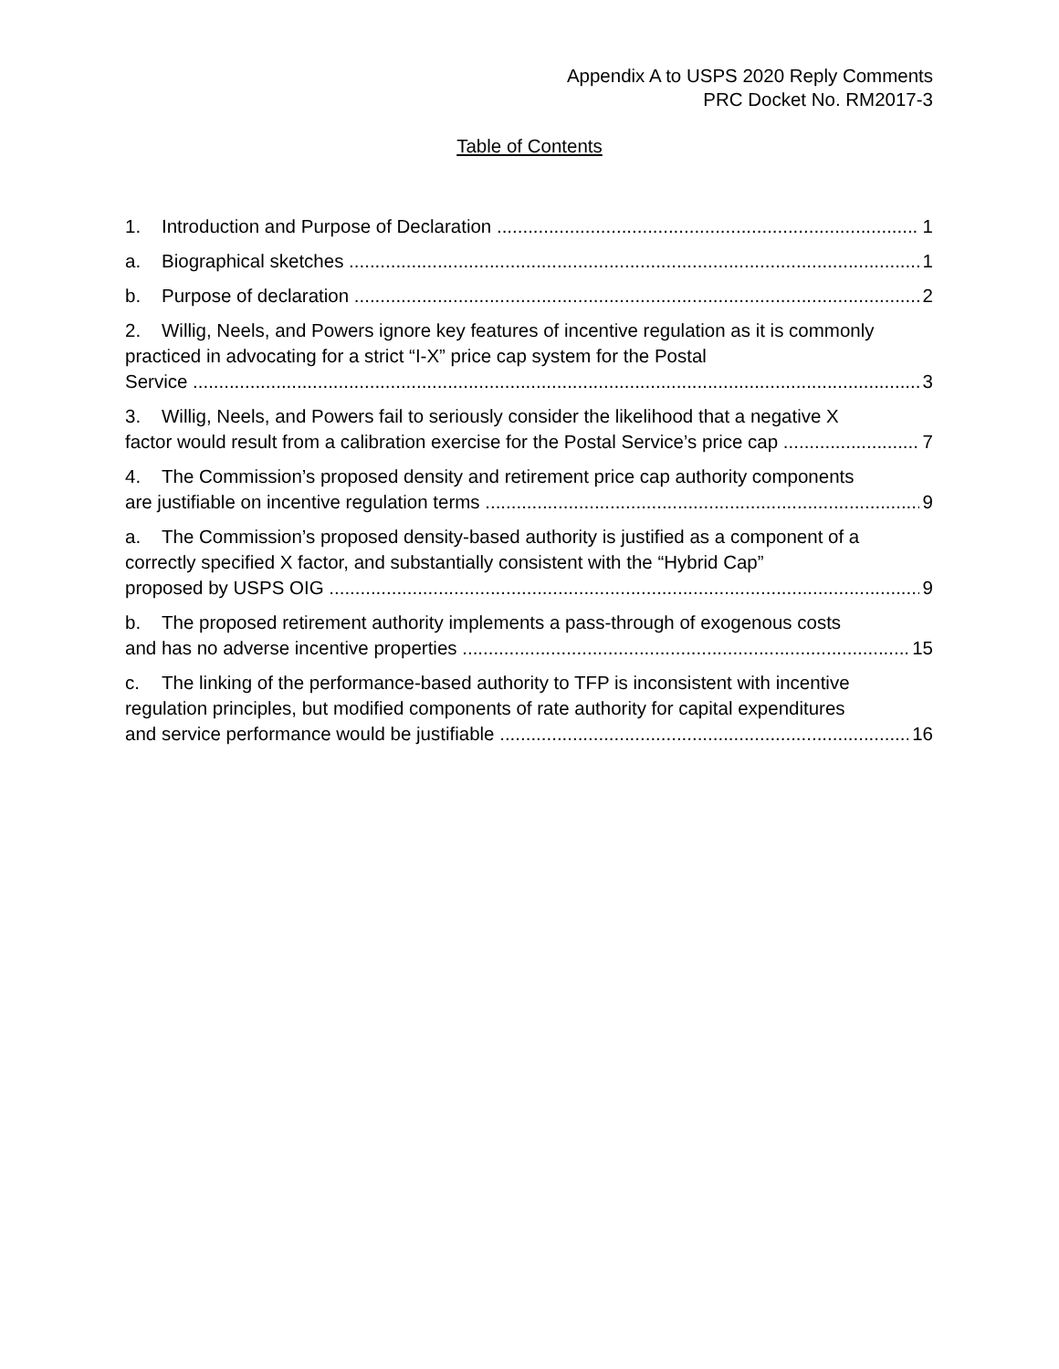Appendix A to USPS 2020 Reply Comments
PRC Docket No. RM2017-3
Table of Contents
1. Introduction and Purpose of Declaration 1
a. Biographical sketches 1
b. Purpose of declaration 2
2. Willig, Neels, and Powers ignore key features of incentive regulation as it is commonly practiced in advocating for a strict “I-X” price cap system for the Postal
Service 3
3. Willig, Neels, and Powers fail to seriously consider the likelihood that a negative X
factor would result from a calibration exercise for the Postal Service’s price cap 7
4. The Commission’s proposed density and retirement price cap authority components
are justifiable on incentive regulation terms 9
a. The Commission’s proposed density-based authority is justified as a component of a correctly specified X factor, and substantially consistent with the “Hybrid Cap”
proposed by USPS OIG 9
b. The proposed retirement authority implements a pass-through of exogenous costs
and has no adverse incentive properties 15
c. The linking of the performance-based authority to TFP is inconsistent with incentive regulation principles, but modified components of rate authority for capital expenditures
and service performance would be justifiable 16